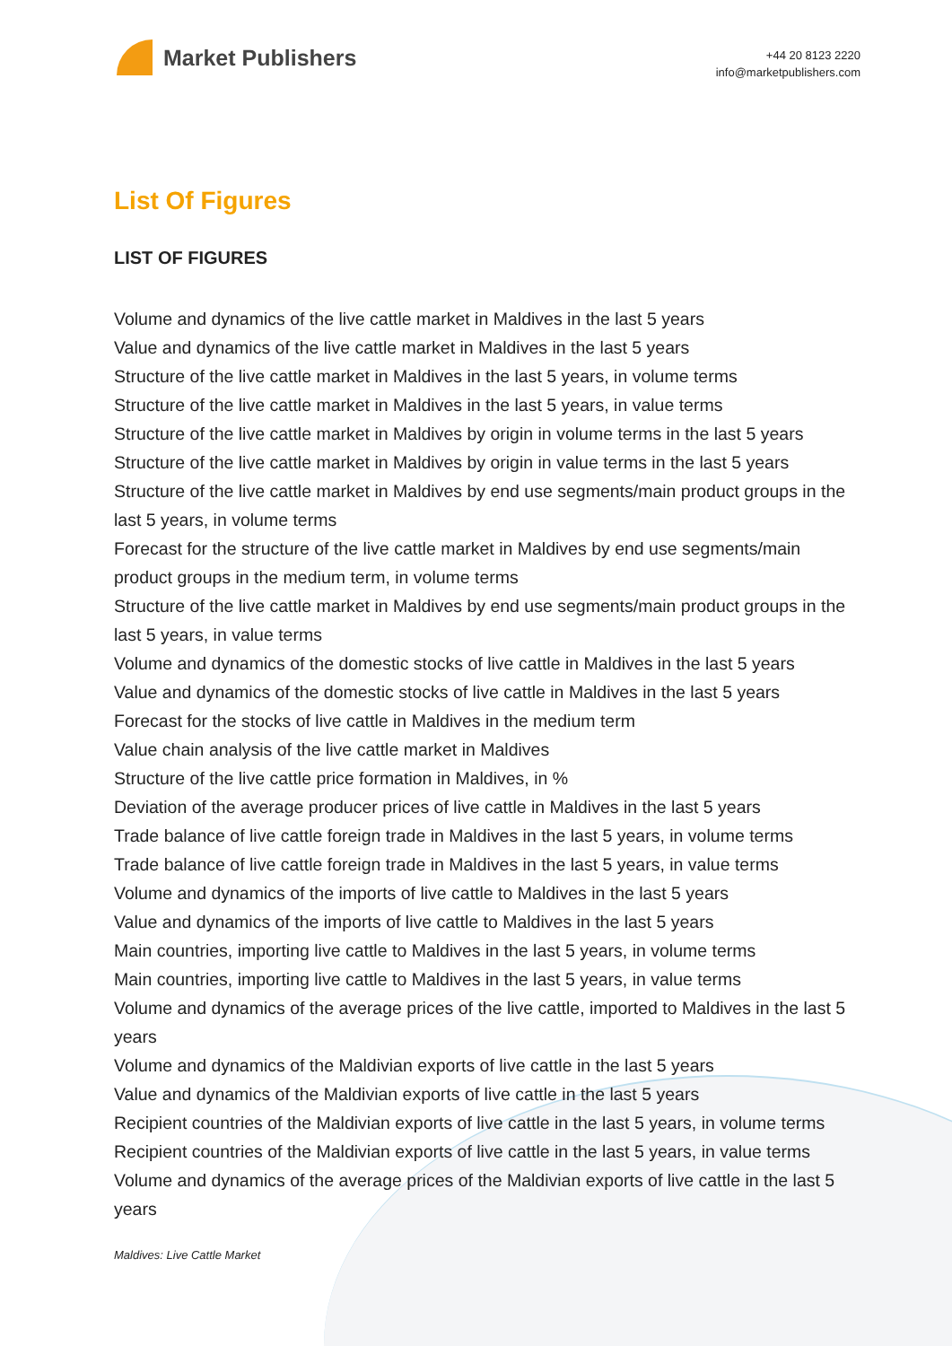Market Publishers
+44 20 8123 2220
info@marketpublishers.com
List Of Figures
LIST OF FIGURES
Volume and dynamics of the live cattle market in Maldives in the last 5 years
Value and dynamics of the live cattle market in Maldives in the last 5 years
Structure of the live cattle market in Maldives in the last 5 years, in volume terms
Structure of the live cattle market in Maldives in the last 5 years, in value terms
Structure of the live cattle market in Maldives by origin in volume terms in the last 5 years
Structure of the live cattle market in Maldives by origin in value terms in the last 5 years
Structure of the live cattle market in Maldives by end use segments/main product groups in the last 5 years, in volume terms
Forecast for the structure of the live cattle market in Maldives by end use segments/main product groups in the medium term, in volume terms
Structure of the live cattle market in Maldives by end use segments/main product groups in the last 5 years, in value terms
Volume and dynamics of the domestic stocks of live cattle in Maldives in the last 5 years
Value and dynamics of the domestic stocks of live cattle in Maldives in the last 5 years
Forecast for the stocks of live cattle in Maldives in the medium term
Value chain analysis of the live cattle market in Maldives
Structure of the live cattle price formation in Maldives, in %
Deviation of the average producer prices of live cattle in Maldives in the last 5 years
Trade balance of live cattle foreign trade in Maldives in the last 5 years, in volume terms
Trade balance of live cattle foreign trade in Maldives in the last 5 years, in value terms
Volume and dynamics of the imports of live cattle to Maldives in the last 5 years
Value and dynamics of the imports of live cattle to Maldives in the last 5 years
Main countries, importing live cattle to Maldives in the last 5 years, in volume terms
Main countries, importing live cattle to Maldives in the last 5 years, in value terms
Volume and dynamics of the average prices of the live cattle, imported to Maldives in the last 5 years
Volume and dynamics of the Maldivian exports of live cattle in the last 5 years
Value and dynamics of the Maldivian exports of live cattle in the last 5 years
Recipient countries of the Maldivian exports of live cattle in the last 5 years, in volume terms
Recipient countries of the Maldivian exports of live cattle in the last 5 years, in value terms
Volume and dynamics of the average prices of the Maldivian exports of live cattle in the last 5 years
Maldives: Live Cattle Market